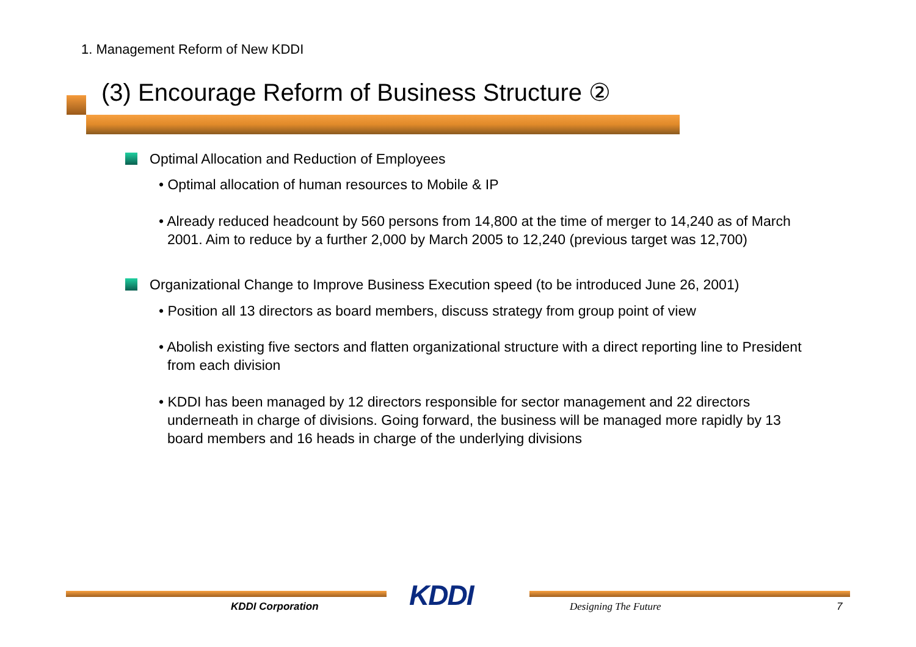1. Management Reform of New KDDI
(3) Encourage Reform of Business Structure ②
Optimal Allocation and Reduction of Employees
• Optimal allocation of human resources to Mobile & IP
• Already reduced headcount by 560 persons from 14,800 at the time of merger to 14,240 as of March 2001. Aim to reduce by a further 2,000 by March 2005 to 12,240 (previous target was 12,700)
Organizational Change to Improve Business Execution speed (to be introduced June 26, 2001)
• Position all 13 directors as board members, discuss strategy from group point of view
• Abolish existing five sectors and flatten organizational structure with a direct reporting line to President from each division
• KDDI has been managed by 12 directors responsible for sector management and 22 directors underneath in charge of divisions. Going forward, the business will be managed more rapidly by 13 board members and 16 heads in charge of the underlying divisions
KDDI
KDDI Corporation Designing The Future 7